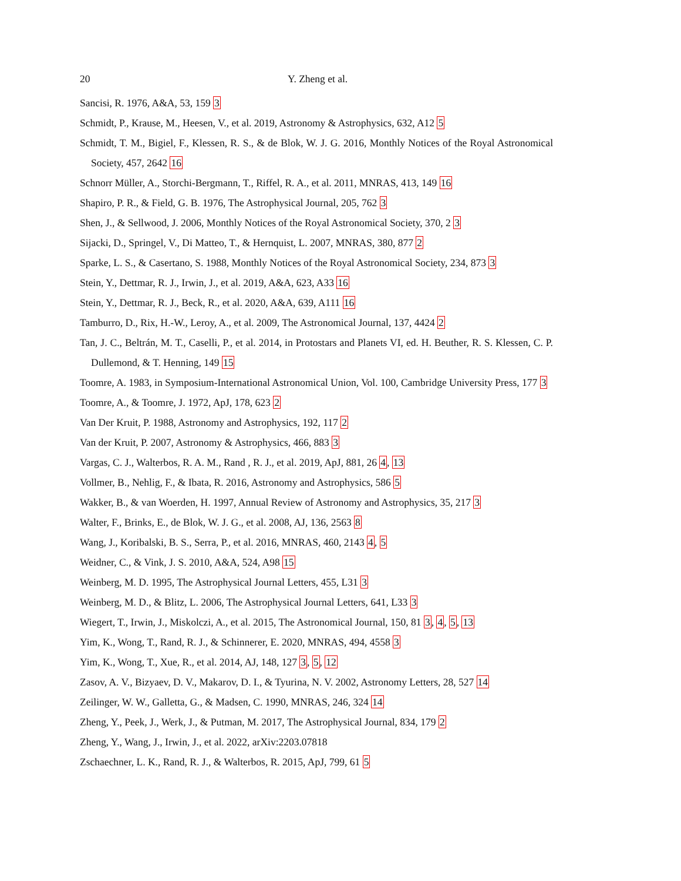20 Y. Zheng et al.
Sancisi, R. 1976, A&A, 53, 159 3
Schmidt, P., Krause, M., Heesen, V., et al. 2019, Astronomy & Astrophysics, 632, A12 5
Schmidt, T. M., Bigiel, F., Klessen, R. S., & de Blok, W. J. G. 2016, Monthly Notices of the Royal Astronomical Society, 457, 2642 16
Schnorr Müller, A., Storchi-Bergmann, T., Riffel, R. A., et al. 2011, MNRAS, 413, 149 16
Shapiro, P. R., & Field, G. B. 1976, The Astrophysical Journal, 205, 762 3
Shen, J., & Sellwood, J. 2006, Monthly Notices of the Royal Astronomical Society, 370, 2 3
Sijacki, D., Springel, V., Di Matteo, T., & Hernquist, L. 2007, MNRAS, 380, 877 2
Sparke, L. S., & Casertano, S. 1988, Monthly Notices of the Royal Astronomical Society, 234, 873 3
Stein, Y., Dettmar, R. J., Irwin, J., et al. 2019, A&A, 623, A33 16
Stein, Y., Dettmar, R. J., Beck, R., et al. 2020, A&A, 639, A111 16
Tamburro, D., Rix, H.-W., Leroy, A., et al. 2009, The Astronomical Journal, 137, 4424 2
Tan, J. C., Beltrán, M. T., Caselli, P., et al. 2014, in Protostars and Planets VI, ed. H. Beuther, R. S. Klessen, C. P. Dullemond, & T. Henning, 149 15
Toomre, A. 1983, in Symposium-International Astronomical Union, Vol. 100, Cambridge University Press, 177 3
Toomre, A., & Toomre, J. 1972, ApJ, 178, 623 2
Van Der Kruit, P. 1988, Astronomy and Astrophysics, 192, 117 2
Van der Kruit, P. 2007, Astronomy & Astrophysics, 466, 883 3
Vargas, C. J., Walterbos, R. A. M., Rand , R. J., et al. 2019, ApJ, 881, 26 4, 13
Vollmer, B., Nehlig, F., & Ibata, R. 2016, Astronomy and Astrophysics, 586 5
Wakker, B., & van Woerden, H. 1997, Annual Review of Astronomy and Astrophysics, 35, 217 3
Walter, F., Brinks, E., de Blok, W. J. G., et al. 2008, AJ, 136, 2563 8
Wang, J., Koribalski, B. S., Serra, P., et al. 2016, MNRAS, 460, 2143 4, 5
Weidner, C., & Vink, J. S. 2010, A&A, 524, A98 15
Weinberg, M. D. 1995, The Astrophysical Journal Letters, 455, L31 3
Weinberg, M. D., & Blitz, L. 2006, The Astrophysical Journal Letters, 641, L33 3
Wiegert, T., Irwin, J., Miskolczi, A., et al. 2015, The Astronomical Journal, 150, 81 3, 4, 5, 13
Yim, K., Wong, T., Rand, R. J., & Schinnerer, E. 2020, MNRAS, 494, 4558 3
Yim, K., Wong, T., Xue, R., et al. 2014, AJ, 148, 127 3, 5, 12
Zasov, A. V., Bizyaev, D. V., Makarov, D. I., & Tyurina, N. V. 2002, Astronomy Letters, 28, 527 14
Zeilinger, W. W., Galletta, G., & Madsen, C. 1990, MNRAS, 246, 324 14
Zheng, Y., Peek, J., Werk, J., & Putman, M. 2017, The Astrophysical Journal, 834, 179 2
Zheng, Y., Wang, J., Irwin, J., et al. 2022, arXiv:2203.07818
Zschaechner, L. K., Rand, R. J., & Walterbos, R. 2015, ApJ, 799, 61 5